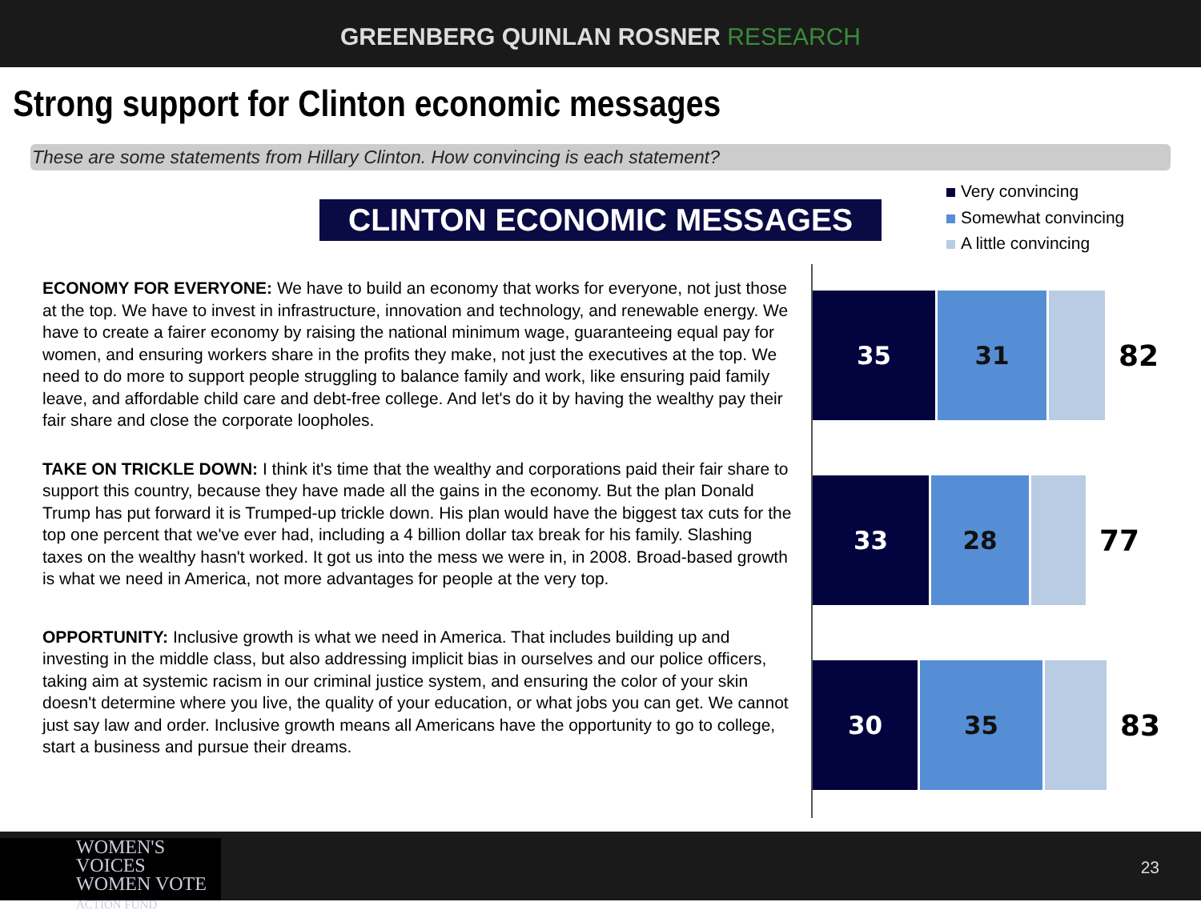GREENBERG QUINLAN ROSNER RESEARCH
Strong support for Clinton economic messages
These are some statements from Hillary Clinton. How convincing is each statement?
CLINTON ECONOMIC MESSAGES
Very convincing
Somewhat convincing
A little convincing
ECONOMY FOR EVERYONE: We have to build an economy that works for everyone, not just those at the top. We have to invest in infrastructure, innovation and technology, and renewable energy. We have to create a fairer economy by raising the national minimum wage, guaranteeing equal pay for women, and ensuring workers share in the profits they make, not just the executives at the top. We need to do more to support people struggling to balance family and work, like ensuring paid family leave, and affordable child care and debt-free college. And let's do it by having the wealthy pay their fair share and close the corporate loopholes.
TAKE ON TRICKLE DOWN: I think it's time that the wealthy and corporations paid their fair share to support this country, because they have made all the gains in the economy. But the plan Donald Trump has put forward it is Trumped-up trickle down. His plan would have the biggest tax cuts for the top one percent that we've ever had, including a 4 billion dollar tax break for his family. Slashing taxes on the wealthy hasn't worked. It got us into the mess we were in, in 2008. Broad-based growth is what we need in America, not more advantages for people at the very top.
OPPORTUNITY: Inclusive growth is what we need in America. That includes building up and investing in the middle class, but also addressing implicit bias in ourselves and our police officers, taking aim at systemic racism in our criminal justice system, and ensuring the color of your skin doesn't determine where you live, the quality of your education, or what jobs you can get. We cannot just say law and order. Inclusive growth means all Americans have the opportunity to go to college, start a business and pursue their dreams.
35 31
82
33 28
77
30 35
83
WOMEN'S VOICES
WOMEN VOTE
ACTION FUND
23